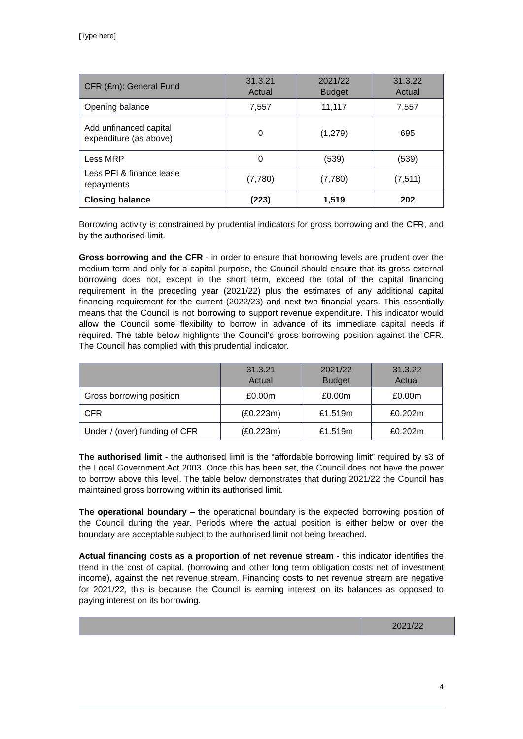[Type here]
| CFR (£m): General Fund | 31.3.21 Actual | 2021/22 Budget | 31.3.22 Actual |
| --- | --- | --- | --- |
| Opening balance | 7,557 | 11,117 | 7,557 |
| Add unfinanced capital expenditure (as above) | 0 | (1,279) | 695 |
| Less MRP | 0 | (539) | (539) |
| Less PFI & finance lease repayments | (7,780) | (7,780) | (7,511) |
| Closing balance | (223) | 1,519 | 202 |
Borrowing activity is constrained by prudential indicators for gross borrowing and the CFR, and by the authorised limit.
Gross borrowing and the CFR - in order to ensure that borrowing levels are prudent over the medium term and only for a capital purpose, the Council should ensure that its gross external borrowing does not, except in the short term, exceed the total of the capital financing requirement in the preceding year (2021/22) plus the estimates of any additional capital financing requirement for the current (2022/23) and next two financial years. This essentially means that the Council is not borrowing to support revenue expenditure. This indicator would allow the Council some flexibility to borrow in advance of its immediate capital needs if required. The table below highlights the Council’s gross borrowing position against the CFR. The Council has complied with this prudential indicator.
| | 31.3.21 Actual | 2021/22 Budget | 31.3.22 Actual |
| --- | --- | --- | --- |
| Gross borrowing position | £0.00m | £0.00m | £0.00m |
| CFR | (£0.223m) | £1.519m | £0.202m |
| Under / (over) funding of CFR | (£0.223m) | £1.519m | £0.202m |
The authorised limit - the authorised limit is the “affordable borrowing limit” required by s3 of the Local Government Act 2003. Once this has been set, the Council does not have the power to borrow above this level. The table below demonstrates that during 2021/22 the Council has maintained gross borrowing within its authorised limit.
The operational boundary – the operational boundary is the expected borrowing position of the Council during the year. Periods where the actual position is either below or over the boundary are acceptable subject to the authorised limit not being breached.
Actual financing costs as a proportion of net revenue stream - this indicator identifies the trend in the cost of capital, (borrowing and other long term obligation costs net of investment income), against the net revenue stream. Financing costs to net revenue stream are negative for 2021/22, this is because the Council is earning interest on its balances as opposed to paying interest on its borrowing.
| | 2021/22 |
| --- | --- |
4